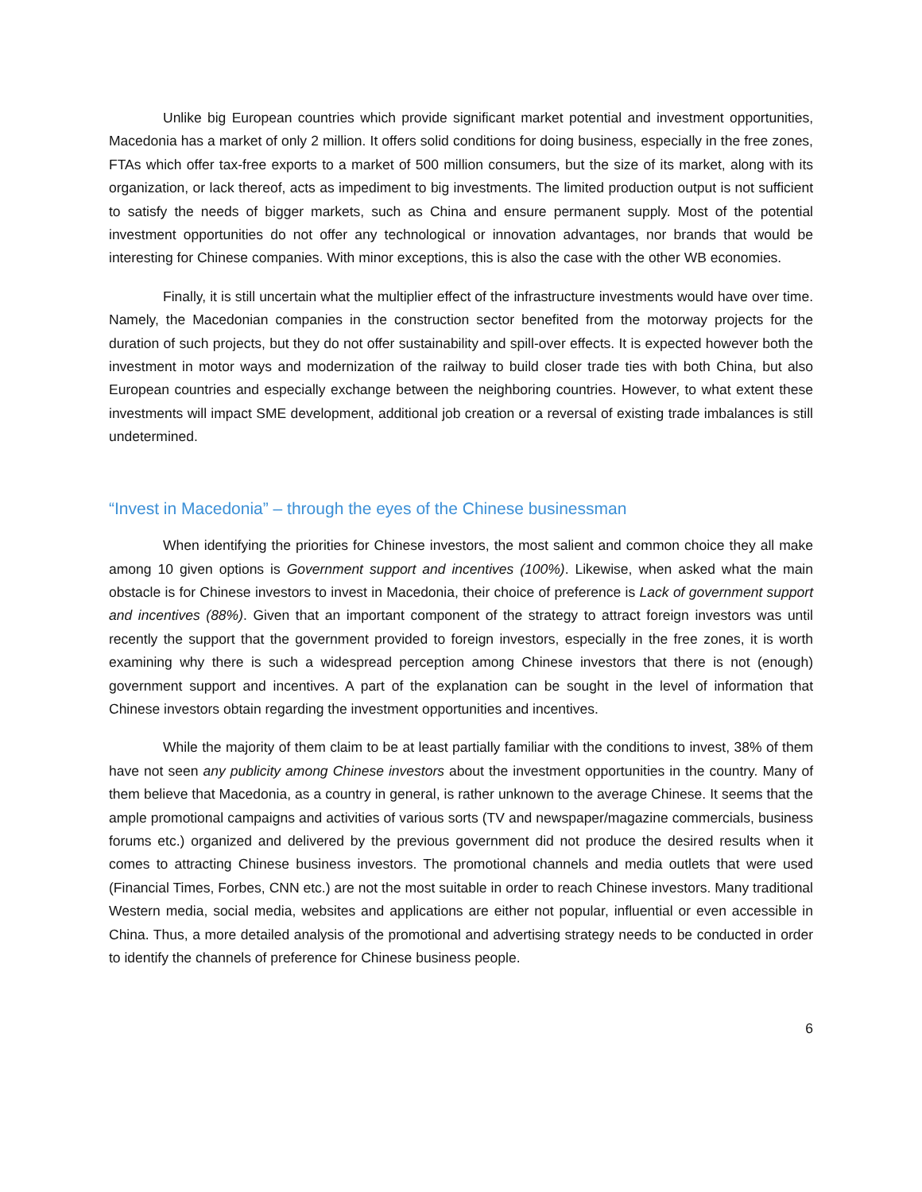Unlike big European countries which provide significant market potential and investment opportunities, Macedonia has a market of only 2 million. It offers solid conditions for doing business, especially in the free zones, FTAs which offer tax-free exports to a market of 500 million consumers, but the size of its market, along with its organization, or lack thereof, acts as impediment to big investments. The limited production output is not sufficient to satisfy the needs of bigger markets, such as China and ensure permanent supply. Most of the potential investment opportunities do not offer any technological or innovation advantages, nor brands that would be interesting for Chinese companies. With minor exceptions, this is also the case with the other WB economies.
Finally, it is still uncertain what the multiplier effect of the infrastructure investments would have over time. Namely, the Macedonian companies in the construction sector benefited from the motorway projects for the duration of such projects, but they do not offer sustainability and spill-over effects. It is expected however both the investment in motor ways and modernization of the railway to build closer trade ties with both China, but also European countries and especially exchange between the neighboring countries. However, to what extent these investments will impact SME development, additional job creation or a reversal of existing trade imbalances is still undetermined.
“Invest in Macedonia” – through the eyes of the Chinese businessman
When identifying the priorities for Chinese investors, the most salient and common choice they all make among 10 given options is Government support and incentives (100%). Likewise, when asked what the main obstacle is for Chinese investors to invest in Macedonia, their choice of preference is Lack of government support and incentives (88%). Given that an important component of the strategy to attract foreign investors was until recently the support that the government provided to foreign investors, especially in the free zones, it is worth examining why there is such a widespread perception among Chinese investors that there is not (enough) government support and incentives. A part of the explanation can be sought in the level of information that Chinese investors obtain regarding the investment opportunities and incentives.
While the majority of them claim to be at least partially familiar with the conditions to invest, 38% of them have not seen any publicity among Chinese investors about the investment opportunities in the country. Many of them believe that Macedonia, as a country in general, is rather unknown to the average Chinese. It seems that the ample promotional campaigns and activities of various sorts (TV and newspaper/magazine commercials, business forums etc.) organized and delivered by the previous government did not produce the desired results when it comes to attracting Chinese business investors. The promotional channels and media outlets that were used (Financial Times, Forbes, CNN etc.) are not the most suitable in order to reach Chinese investors. Many traditional Western media, social media, websites and applications are either not popular, influential or even accessible in China. Thus, a more detailed analysis of the promotional and advertising strategy needs to be conducted in order to identify the channels of preference for Chinese business people.
6